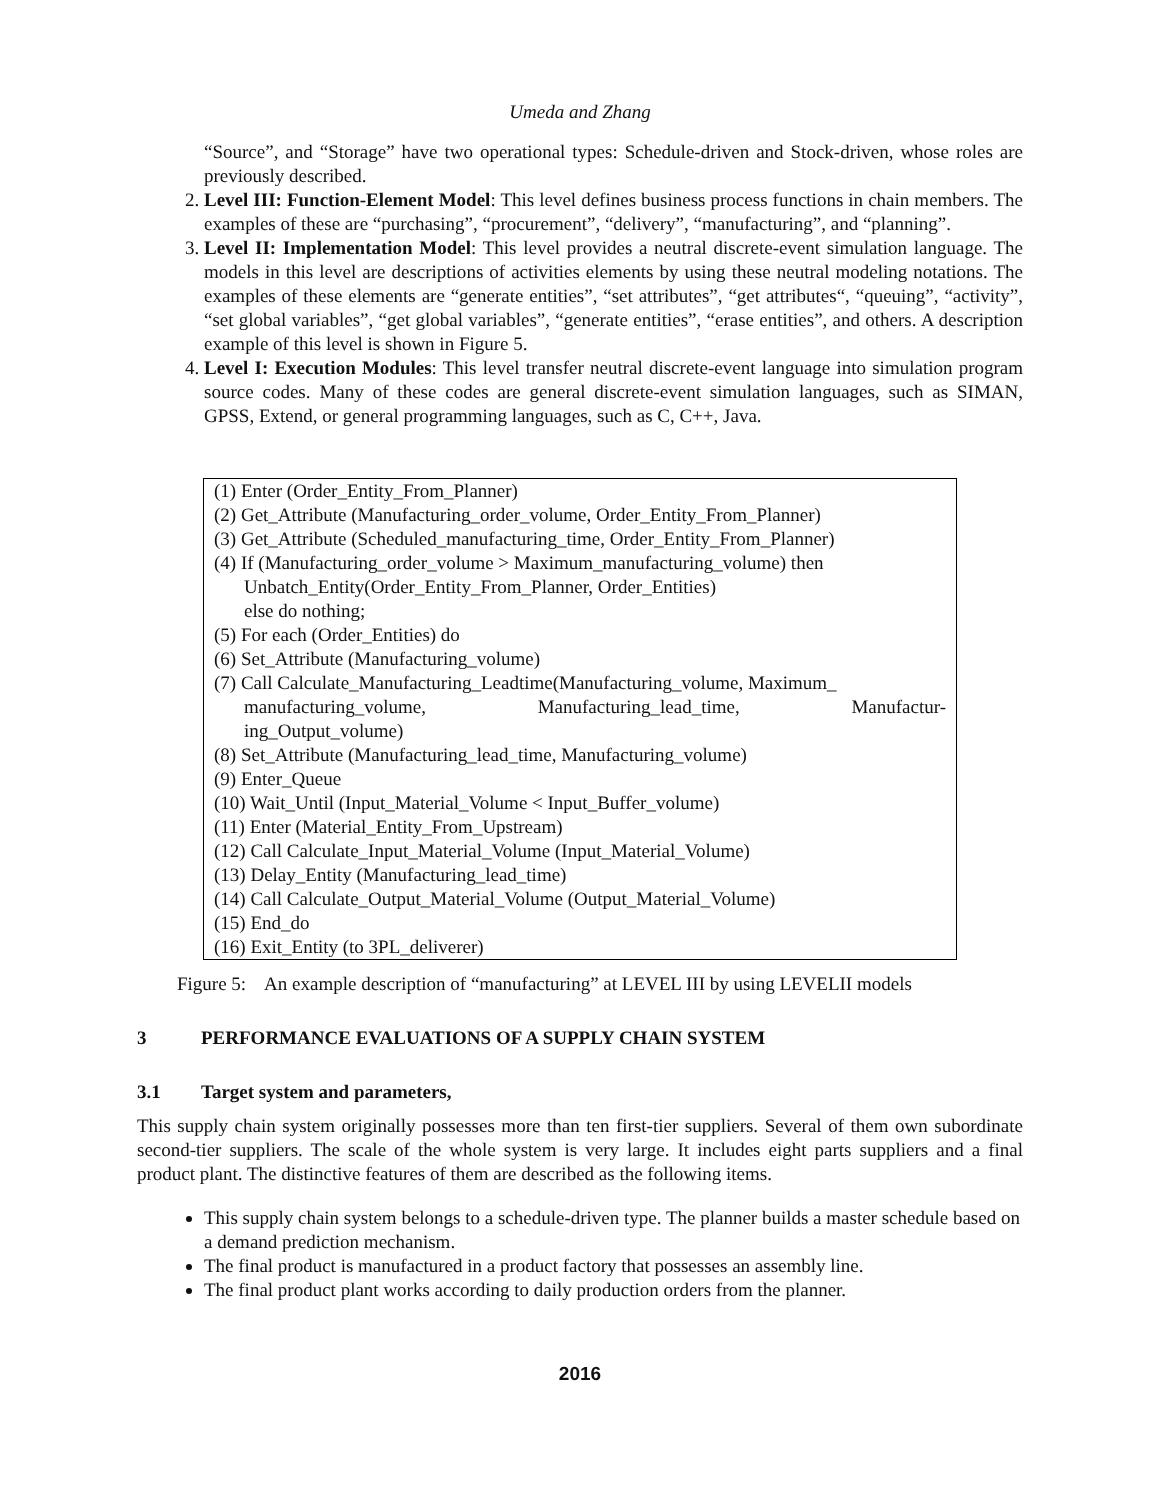Umeda and Zhang
“Source”, and “Storage” have two operational types: Schedule-driven and Stock-driven, whose roles are previously described.
2. Level III: Function-Element Model: This level defines business process functions in chain members. The examples of these are “purchasing”, “procurement”, “delivery”, “manufacturing”, and “planning”.
3. Level II: Implementation Model: This level provides a neutral discrete-event simulation language. The models in this level are descriptions of activities elements by using these neutral modeling notations. The examples of these elements are “generate entities”, “set attributes”, “get attributes“, “queuing”, “activity”, “set global variables”, “get global variables”, “generate entities”, “erase entities”, and others. A description example of this level is shown in Figure 5.
4. Level I: Execution Modules: This level transfer neutral discrete-event language into simulation program source codes. Many of these codes are general discrete-event simulation languages, such as SIMAN, GPSS, Extend, or general programming languages, such as C, C++, Java.
(1) Enter (Order_Entity_From_Planner)
(2) Get_Attribute (Manufacturing_order_volume, Order_Entity_From_Planner)
(3) Get_Attribute (Scheduled_manufacturing_time, Order_Entity_From_Planner)
(4) If (Manufacturing_order_volume > Maximum_manufacturing_volume) then
Unbatch_Entity(Order_Entity_From_Planner, Order_Entities)
else do nothing;
(5) For each (Order_Entities) do
(6) Set_Attribute (Manufacturing_volume)
(7) Call Calculate_Manufacturing_Leadtime(Manufacturing_volume, Maximum_
manufacturing_volume, Manufacturing_lead_time, Manufactur-
ing_Output_volume)
(8) Set_Attribute (Manufacturing_lead_time, Manufacturing_volume)
(9) Enter_Queue
(10) Wait_Until (Input_Material_Volume < Input_Buffer_volume)
(11) Enter (Material_Entity_From_Upstream)
(12) Call Calculate_Input_Material_Volume (Input_Material_Volume)
(13) Delay_Entity (Manufacturing_lead_time)
(14) Call Calculate_Output_Material_Volume (Output_Material_Volume)
(15) End_do
(16) Exit_Entity (to 3PL_deliverer)
Figure 5: An example description of “manufacturing” at LEVEL III by using LEVELII models
3 PERFORMANCE EVALUATIONS OF A SUPPLY CHAIN SYSTEM
3.1 Target system and parameters,
This supply chain system originally possesses more than ten first-tier suppliers. Several of them own subordinate second-tier suppliers. The scale of the whole system is very large. It includes eight parts suppliers and a final product plant. The distinctive features of them are described as the following items.
This supply chain system belongs to a schedule-driven type. The planner builds a master schedule based on a demand prediction mechanism.
The final product is manufactured in a product factory that possesses an assembly line.
The final product plant works according to daily production orders from the planner.
2016